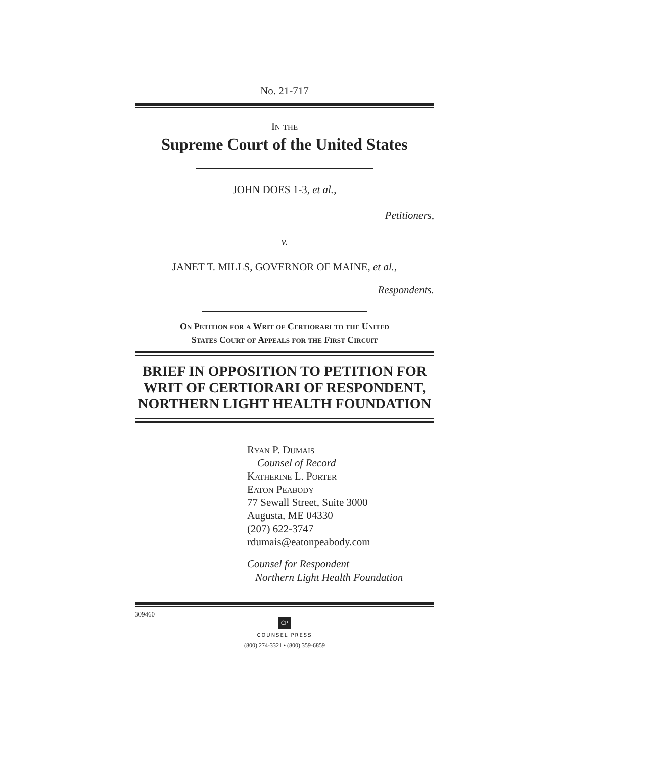No. 21-717
In the
Supreme Court of the United States
JOHN DOES 1-3, et al.,
Petitioners,
v.
JANET T. MILLS, GOVERNOR OF MAINE, et al.,
Respondents.
On Petition for a Writ of Certiorari to the United
States Court of Appeals for the First Circuit
BRIEF IN OPPOSITION TO PETITION FOR
WRIT OF CERTIORARI OF RESPONDENT,
NORTHERN LIGHT HEALTH FOUNDATION
Ryan P. Dumais
Counsel of Record
Katherine L. Porter
Eaton Peabody
77 Sewall Street, Suite 3000
Augusta, ME 04330
(207) 622-3747
rdumais@eatonpeabody.com
Counsel for Respondent
Northern Light Health Foundation
309460
CP
COUNSEL PRESS
(800) 274-3321 • (800) 359-6859